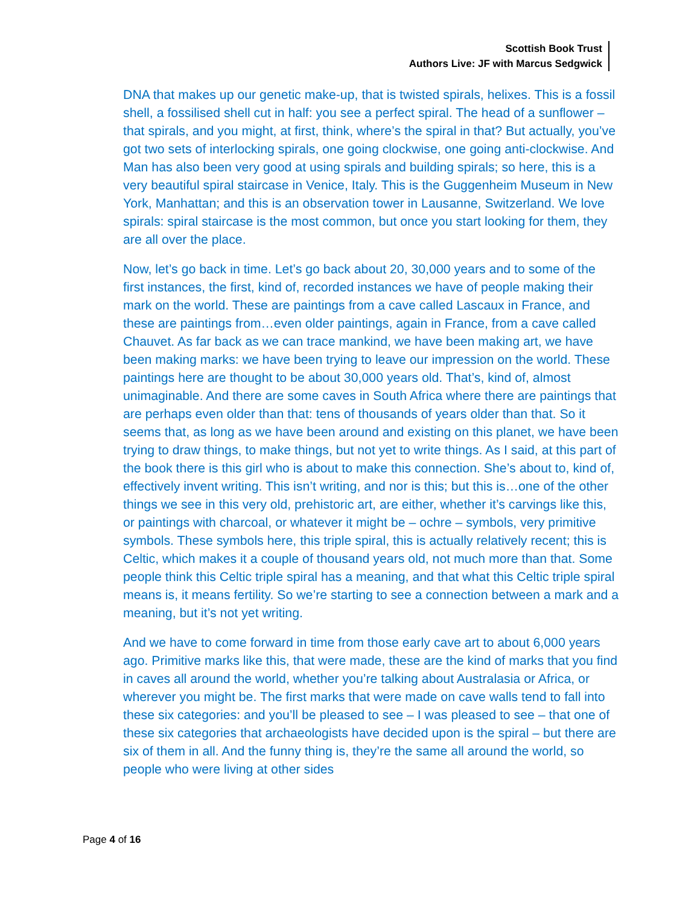Scottish Book Trust
Authors Live: JF with Marcus Sedgwick
DNA that makes up our genetic make-up, that is twisted spirals, helixes. This is a fossil shell, a fossilised shell cut in half: you see a perfect spiral. The head of a sunflower – that spirals, and you might, at first, think, where’s the spiral in that? But actually, you’ve got two sets of interlocking spirals, one going clockwise, one going anti-clockwise. And Man has also been very good at using spirals and building spirals; so here, this is a very beautiful spiral staircase in Venice, Italy. This is the Guggenheim Museum in New York, Manhattan; and this is an observation tower in Lausanne, Switzerland. We love spirals: spiral staircase is the most common, but once you start looking for them, they are all over the place.
Now, let’s go back in time. Let’s go back about 20, 30,000 years and to some of the first instances, the first, kind of, recorded instances we have of people making their mark on the world. These are paintings from a cave called Lascaux in France, and these are paintings from…even older paintings, again in France, from a cave called Chauvet. As far back as we can trace mankind, we have been making art, we have been making marks: we have been trying to leave our impression on the world. These paintings here are thought to be about 30,000 years old. That’s, kind of, almost unimaginable. And there are some caves in South Africa where there are paintings that are perhaps even older than that: tens of thousands of years older than that. So it seems that, as long as we have been around and existing on this planet, we have been trying to draw things, to make things, but not yet to write things. As I said, at this part of the book there is this girl who is about to make this connection. She’s about to, kind of, effectively invent writing. This isn’t writing, and nor is this; but this is…one of the other things we see in this very old, prehistoric art, are either, whether it’s carvings like this, or paintings with charcoal, or whatever it might be – ochre – symbols, very primitive symbols. These symbols here, this triple spiral, this is actually relatively recent; this is Celtic, which makes it a couple of thousand years old, not much more than that. Some people think this Celtic triple spiral has a meaning, and that what this Celtic triple spiral means is, it means fertility. So we’re starting to see a connection between a mark and a meaning, but it’s not yet writing.
And we have to come forward in time from those early cave art to about 6,000 years ago. Primitive marks like this, that were made, these are the kind of marks that you find in caves all around the world, whether you’re talking about Australasia or Africa, or wherever you might be. The first marks that were made on cave walls tend to fall into these six categories: and you’ll be pleased to see – I was pleased to see – that one of these six categories that archaeologists have decided upon is the spiral – but there are six of them in all. And the funny thing is, they’re the same all around the world, so people who were living at other sides
Page 4 of 16